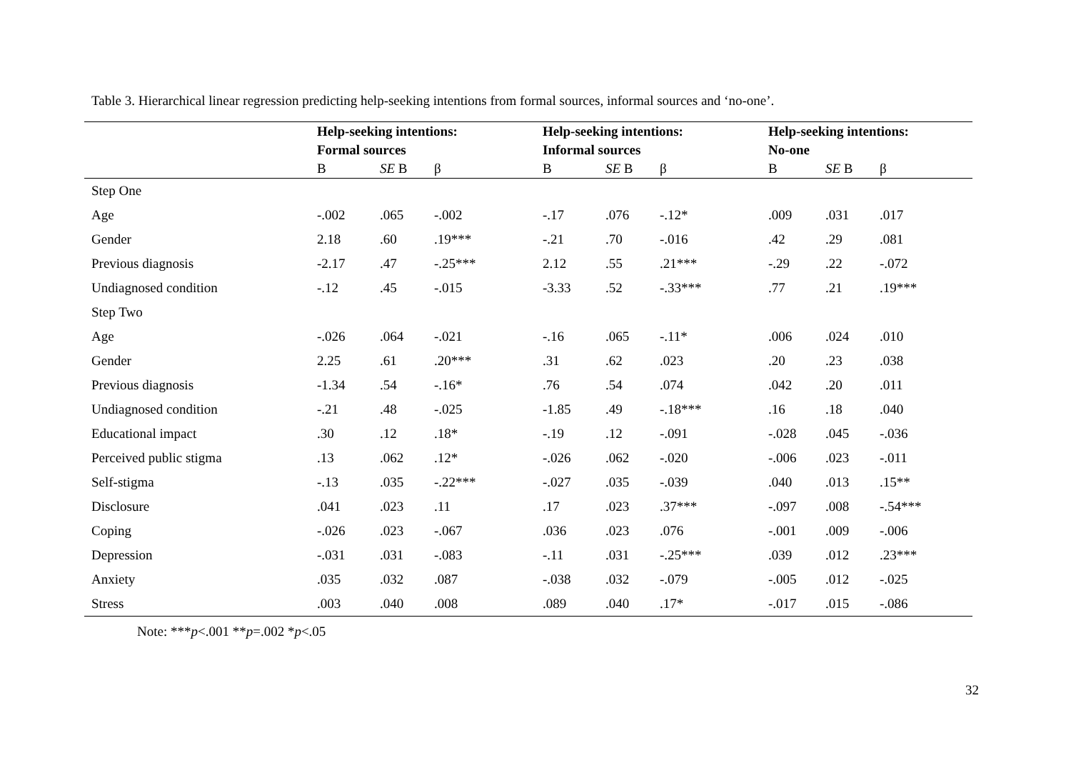Table 3. Hierarchical linear regression predicting help-seeking intentions from formal sources, informal sources and ‘no-one’.
| | Help-seeking intentions: | | | Help-seeking intentions: | | | Help-seeking intentions: | | |
| --- | --- | --- | --- | --- | --- | --- | --- | --- | --- |
| | Formal sources | | | Informal sources | | | No-one | | |
| | B | SE B | β | B | SE B | β | B | SE B | β |
| Step One | | | | | | | | | |
| Age | -.002 | .065 | -.002 | -.17 | .076 | -.12* | .009 | .031 | .017 |
| Gender | 2.18 | .60 | .19*** | -.21 | .70 | -.016 | .42 | .29 | .081 |
| Previous diagnosis | -2.17 | .47 | -.25*** | 2.12 | .55 | .21*** | -.29 | .22 | -.072 |
| Undiagnosed condition | -.12 | .45 | -.015 | -3.33 | .52 | -.33*** | .77 | .21 | .19*** |
| Step Two | | | | | | | | | |
| Age | -.026 | .064 | -.021 | -.16 | .065 | -.11* | .006 | .024 | .010 |
| Gender | 2.25 | .61 | .20*** | .31 | .62 | .023 | .20 | .23 | .038 |
| Previous diagnosis | -1.34 | .54 | -.16* | .76 | .54 | .074 | .042 | .20 | .011 |
| Undiagnosed condition | -.21 | .48 | -.025 | -1.85 | .49 | -.18*** | .16 | .18 | .040 |
| Educational impact | .30 | .12 | .18* | -.19 | .12 | -.091 | -.028 | .045 | -.036 |
| Perceived public stigma | .13 | .062 | .12* | -.026 | .062 | -.020 | -.006 | .023 | -.011 |
| Self-stigma | -.13 | .035 | -.22*** | -.027 | .035 | -.039 | .040 | .013 | .15** |
| Disclosure | .041 | .023 | .11 | .17 | .023 | .37*** | -.097 | .008 | -.54*** |
| Coping | -.026 | .023 | -.067 | .036 | .023 | .076 | -.001 | .009 | -.006 |
| Depression | -.031 | .031 | -.083 | -.11 | .031 | -.25*** | .039 | .012 | .23*** |
| Anxiety | .035 | .032 | .087 | -.038 | .032 | -.079 | -.005 | .012 | -.025 |
| Stress | .003 | .040 | .008 | .089 | .040 | .17* | -.017 | .015 | -.086 |
Note: ***p<.001 **p=.002 *p<.05
32